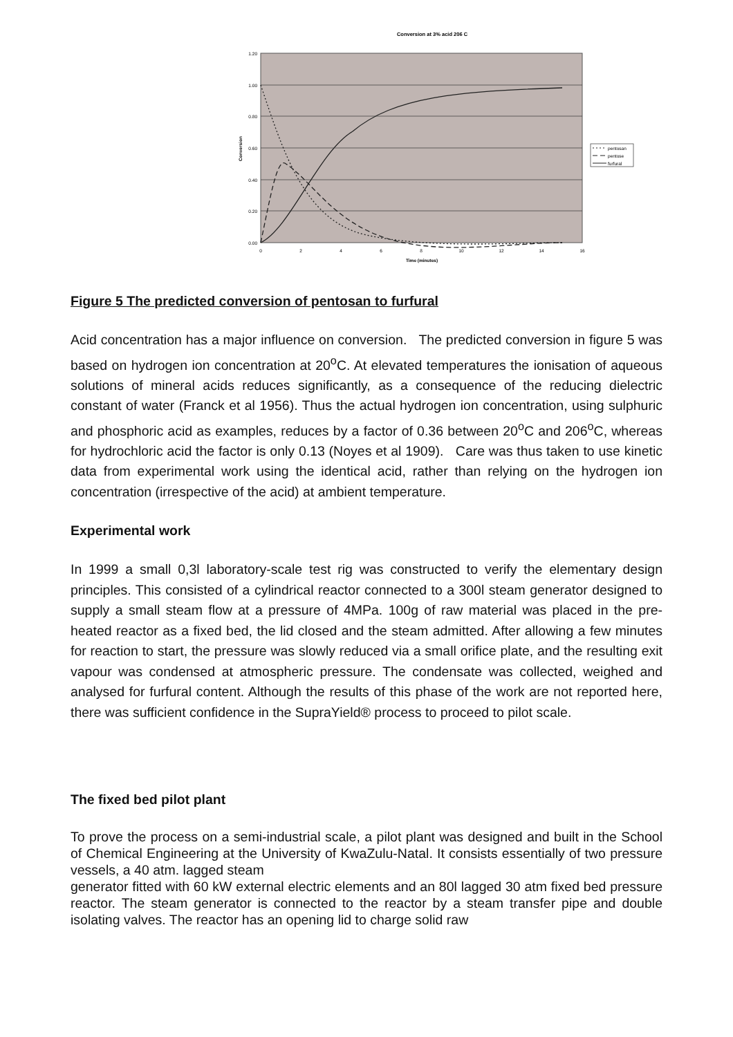Conversion at 3% acid 206 C
1.20
1.00
0.80
0.60
0.40
0.20
0.00
0
2
4
6
8
10
12
14
16
Time (minutes)
Conversion
pentosan
pentose
furfural
Figure 5 The predicted conversion of pentosan to furfural
Acid concentration has a major influence on conversion. The predicted conversion in figure 5 was based on hydrogen ion concentration at 20<sup>o</sup>C. At elevated temperatures the ionisation of aqueous solutions of mineral acids reduces significantly, as a consequence of the reducing dielectric constant of water (Franck et al 1956). Thus the actual hydrogen ion concentration, using sulphuric and phosphoric acid as examples, reduces by a factor of 0.36 between 20<sup>o</sup>C and 206<sup>o</sup>C, whereas for hydrochloric acid the factor is only 0.13 (Noyes et al 1909). Care was thus taken to use kinetic data from experimental work using the identical acid, rather than relying on the hydrogen ion concentration (irrespective of the acid) at ambient temperature.
Experimental work
In 1999 a small 0,3l laboratory-scale test rig was constructed to verify the elementary design principles. This consisted of a cylindrical reactor connected to a 300l steam generator designed to supply a small steam flow at a pressure of 4MPa. 100g of raw material was placed in the pre-heated reactor as a fixed bed, the lid closed and the steam admitted. After allowing a few minutes for reaction to start, the pressure was slowly reduced via a small orifice plate, and the resulting exit vapour was condensed at atmospheric pressure. The condensate was collected, weighed and analysed for furfural content. Although the results of this phase of the work are not reported here, there was sufficient confidence in the SupraYield® process to proceed to pilot scale.
The fixed bed pilot plant
To prove the process on a semi-industrial scale, a pilot plant was designed and built in the School of Chemical Engineering at the University of KwaZulu-Natal. It consists essentially of two pressure vessels, a 40 atm. lagged steam
generator fitted with 60 kW external electric elements and an 80l lagged 30 atm fixed bed pressure reactor. The steam generator is connected to the reactor by a steam transfer pipe and double isolating valves. The reactor has an opening lid to charge solid raw